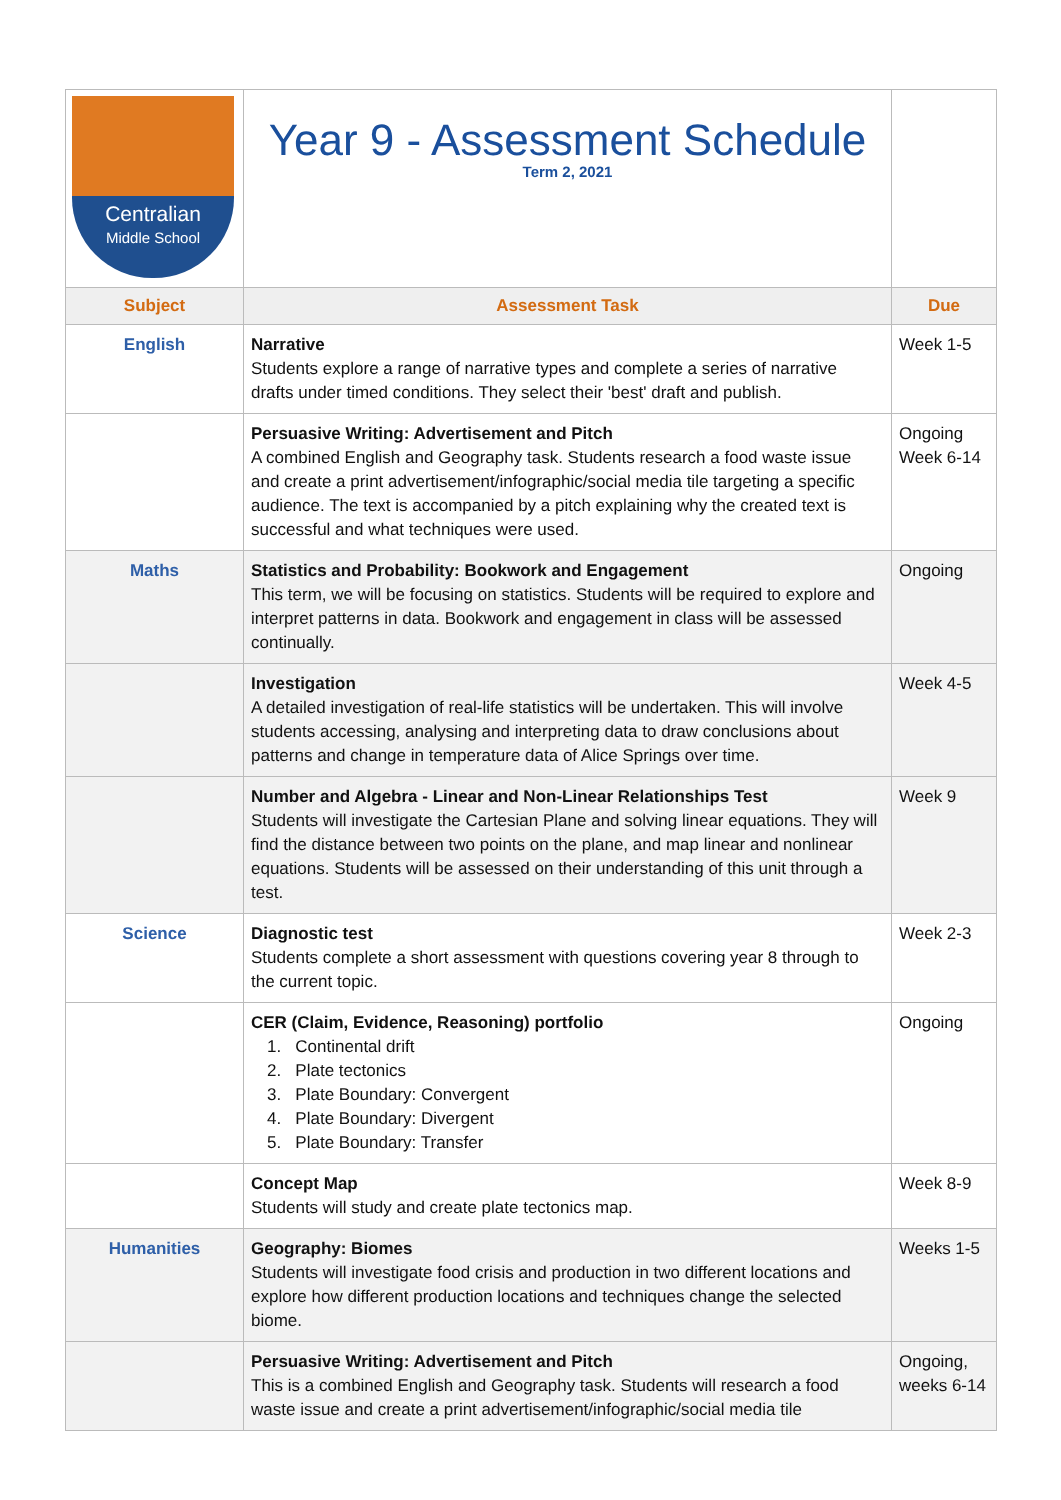| Centralian Middle School | Year 9 - Assessment Schedule Term 2, 2021 | |
| Subject | Assessment Task | Due |
| English | Narrative Students explore a range of narrative types and complete a series of narrative drafts under timed conditions. They select their 'best' draft and publish. | Week 1-5 |
| | Persuasive Writing: Advertisement and Pitch A combined English and Geography task. Students research a food waste issue and create a print advertisement/infographic/social media tile targeting a specific audience. The text is accompanied by a pitch explaining why the created text is successful and what techniques were used. | Ongoing Week 6-14 |
| Maths | Statistics and Probability: Bookwork and Engagement This term, we will be focusing on statistics. Students will be required to explore and interpret patterns in data. Bookwork and engagement in class will be assessed continually. | Ongoing |
| | Investigation A detailed investigation of real-life statistics will be undertaken. This will involve students accessing, analysing and interpreting data to draw conclusions about patterns and change in temperature data of Alice Springs over time. | Week 4-5 |
| | Number and Algebra - Linear and Non-Linear Relationships Test Students will investigate the Cartesian Plane and solving linear equations. They will find the distance between two points on the plane, and map linear and nonlinear equations. Students will be assessed on their understanding of this unit through a test. | Week 9 |
| Science | Diagnostic test Students complete a short assessment with questions covering year 8 through to the current topic. | Week 2-3 |
| | CER (Claim, Evidence, Reasoning) portfolio 1. Continental drift 2. Plate tectonics 3. Plate Boundary: Convergent 4. Plate Boundary: Divergent 5. Plate Boundary: Transfer | Ongoing |
| | Concept Map Students will study and create plate tectonics map. | Week 8-9 |
| Humanities | Geography: Biomes Students will investigate food crisis and production in two different locations and explore how different production locations and techniques change the selected biome. | Weeks 1-5 |
| | Persuasive Writing: Advertisement and Pitch This is a combined English and Geography task. Students will research a food waste issue and create a print advertisement/infographic/social media tile | Ongoing, weeks 6-14 |